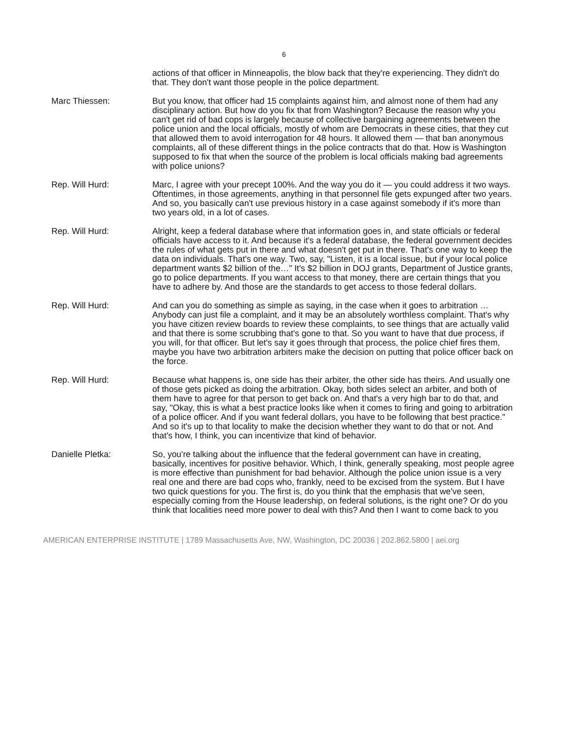6
actions of that officer in Minneapolis, the blow back that they're experiencing. They didn't do that. They don't want those people in the police department.
Marc Thiessen: But you know, that officer had 15 complaints against him, and almost none of them had any disciplinary action. But how do you fix that from Washington? Because the reason why you can't get rid of bad cops is largely because of collective bargaining agreements between the police union and the local officials, mostly of whom are Democrats in these cities, that they cut that allowed them to avoid interrogation for 48 hours. It allowed them — that ban anonymous complaints, all of these different things in the police contracts that do that. How is Washington supposed to fix that when the source of the problem is local officials making bad agreements with police unions?
Rep. Will Hurd: Marc, I agree with your precept 100%. And the way you do it — you could address it two ways. Oftentimes, in those agreements, anything in that personnel file gets expunged after two years. And so, you basically can't use previous history in a case against somebody if it's more than two years old, in a lot of cases.
Rep. Will Hurd: Alright, keep a federal database where that information goes in, and state officials or federal officials have access to it. And because it's a federal database, the federal government decides the rules of what gets put in there and what doesn't get put in there. That's one way to keep the data on individuals. That's one way. Two, say, "Listen, it is a local issue, but if your local police department wants $2 billion of the…" It's $2 billion in DOJ grants, Department of Justice grants, go to police departments. If you want access to that money, there are certain things that you have to adhere by. And those are the standards to get access to those federal dollars.
Rep. Will Hurd: And can you do something as simple as saying, in the case when it goes to arbitration … Anybody can just file a complaint, and it may be an absolutely worthless complaint. That's why you have citizen review boards to review these complaints, to see things that are actually valid and that there is some scrubbing that's gone to that. So you want to have that due process, if you will, for that officer. But let's say it goes through that process, the police chief fires them, maybe you have two arbitration arbiters make the decision on putting that police officer back on the force.
Rep. Will Hurd: Because what happens is, one side has their arbiter, the other side has theirs. And usually one of those gets picked as doing the arbitration. Okay, both sides select an arbiter, and both of them have to agree for that person to get back on. And that's a very high bar to do that, and say, "Okay, this is what a best practice looks like when it comes to firing and going to arbitration of a police officer. And if you want federal dollars, you have to be following that best practice." And so it's up to that locality to make the decision whether they want to do that or not. And that's how, I think, you can incentivize that kind of behavior.
Danielle Pletka: So, you're talking about the influence that the federal government can have in creating, basically, incentives for positive behavior. Which, I think, generally speaking, most people agree is more effective than punishment for bad behavior. Although the police union issue is a very real one and there are bad cops who, frankly, need to be excised from the system. But I have two quick questions for you. The first is, do you think that the emphasis that we've seen, especially coming from the House leadership, on federal solutions, is the right one? Or do you think that localities need more power to deal with this? And then I want to come back to you
AMERICAN ENTERPRISE INSTITUTE | 1789 Massachusetts Ave, NW, Washington, DC 20036 | 202.862.5800 | aei.org